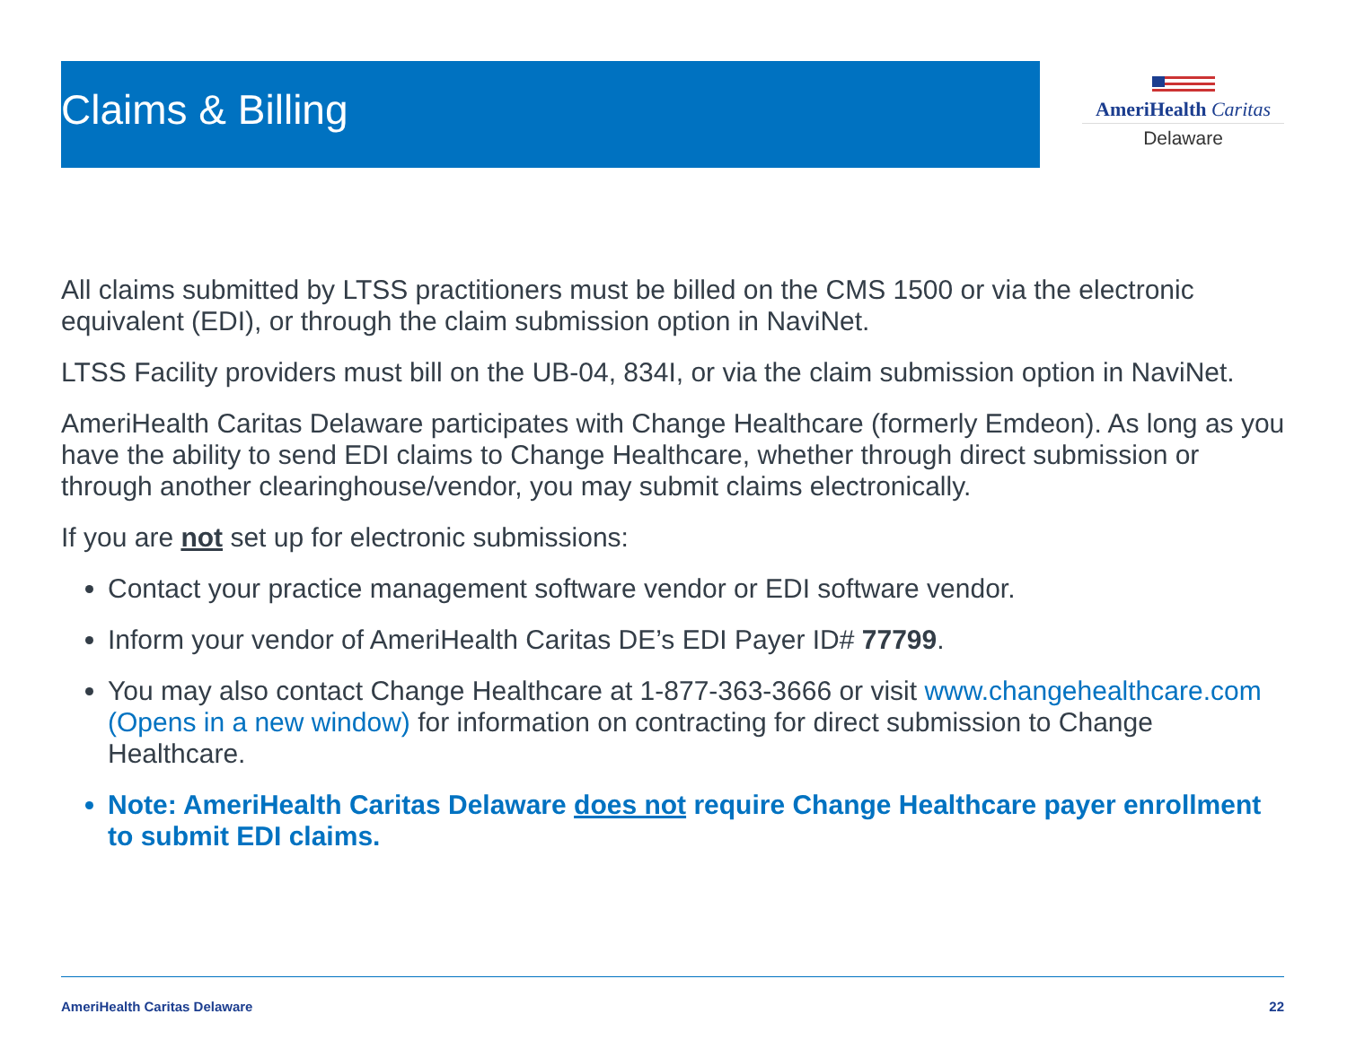Claims & Billing
AmeriHealth Caritas
Delaware
All claims submitted by LTSS practitioners must be billed on the CMS 1500 or via the electronic equivalent (EDI), or through the claim submission option in NaviNet.
LTSS Facility providers must bill on the UB-04, 834I, or via the claim submission option in NaviNet.
AmeriHealth Caritas Delaware participates with Change Healthcare (formerly Emdeon). As long as you have the ability to send EDI claims to Change Healthcare, whether through direct submission or through another clearinghouse/vendor, you may submit claims electronically.
If you are not set up for electronic submissions:
Contact your practice management software vendor or EDI software vendor.
Inform your vendor of AmeriHealth Caritas DE’s EDI Payer ID# 77799.
You may also contact Change Healthcare at 1-877-363-3666 or visit www.changehealthcare.com (Opens in a new window) for information on contracting for direct submission to Change Healthcare.
Note: AmeriHealth Caritas Delaware does not require Change Healthcare payer enrollment to submit EDI claims.
AmeriHealth Caritas Delaware 22